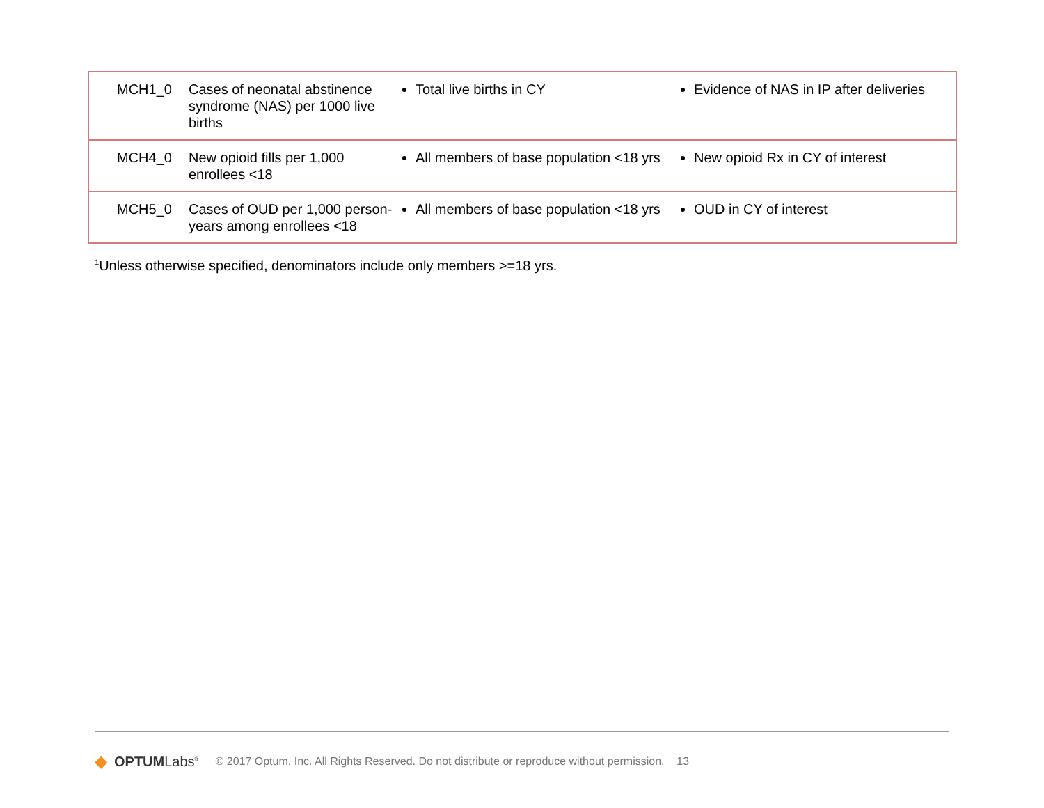| MCH1_0 | Cases of neonatal abstinence syndrome (NAS) per 1000 live births | Total live births in CY | Evidence of NAS in IP after deliveries |
| MCH4_0 | New opioid fills per 1,000 enrollees <18 | All members of base population <18 yrs | New opioid Rx in CY of interest |
| MCH5_0 | Cases of OUD per 1,000 person-years among enrollees <18 | All members of base population <18 yrs | OUD in CY of interest |
<sup>1</sup> Unless otherwise specified, denominators include only members >=18 yrs.
◆ OPTUMLabs<sup>®</sup> © 2017 Optum, Inc. All Rights Reserved. Do not distribute or reproduce without permission. 13